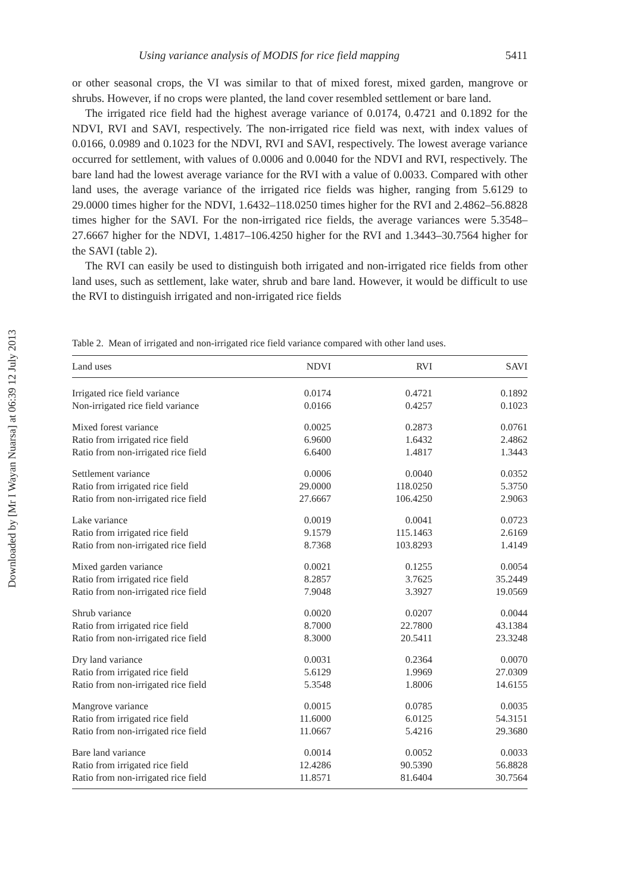Downloaded by [Mr I Wayan Nuarsa] at 06:39 12 July 2013
Using variance analysis of MODIS for rice field mapping 5411
or other seasonal crops, the VI was similar to that of mixed forest, mixed garden, mangrove or shrubs. However, if no crops were planted, the land cover resembled settlement or bare land.
The irrigated rice field had the highest average variance of 0.0174, 0.4721 and 0.1892 for the NDVI, RVI and SAVI, respectively. The non-irrigated rice field was next, with index values of 0.0166, 0.0989 and 0.1023 for the NDVI, RVI and SAVI, respectively. The lowest average variance occurred for settlement, with values of 0.0006 and 0.0040 for the NDVI and RVI, respectively. The bare land had the lowest average variance for the RVI with a value of 0.0033. Compared with other land uses, the average variance of the irrigated rice fields was higher, ranging from 5.6129 to 29.0000 times higher for the NDVI, 1.6432–118.0250 times higher for the RVI and 2.4862–56.8828 times higher for the SAVI. For the non-irrigated rice fields, the average variances were 5.3548–27.6667 higher for the NDVI, 1.4817–106.4250 higher for the RVI and 1.3443–30.7564 higher for the SAVI (table 2).
The RVI can easily be used to distinguish both irrigated and non-irrigated rice fields from other land uses, such as settlement, lake water, shrub and bare land. However, it would be difficult to use the RVI to distinguish irrigated and non-irrigated rice fields
Table 2. Mean of irrigated and non-irrigated rice field variance compared with other land uses.
| Land uses | NDVI | RVI | SAVI |
| --- | --- | --- | --- |
| Irrigated rice field variance | 0.0174 | 0.4721 | 0.1892 |
| Non-irrigated rice field variance | 0.0166 | 0.4257 | 0.1023 |
| Mixed forest variance | 0.0025 | 0.2873 | 0.0761 |
| Ratio from irrigated rice field | 6.9600 | 1.6432 | 2.4862 |
| Ratio from non-irrigated rice field | 6.6400 | 1.4817 | 1.3443 |
| Settlement variance | 0.0006 | 0.0040 | 0.0352 |
| Ratio from irrigated rice field | 29.0000 | 118.0250 | 5.3750 |
| Ratio from non-irrigated rice field | 27.6667 | 106.4250 | 2.9063 |
| Lake variance | 0.0019 | 0.0041 | 0.0723 |
| Ratio from irrigated rice field | 9.1579 | 115.1463 | 2.6169 |
| Ratio from non-irrigated rice field | 8.7368 | 103.8293 | 1.4149 |
| Mixed garden variance | 0.0021 | 0.1255 | 0.0054 |
| Ratio from irrigated rice field | 8.2857 | 3.7625 | 35.2449 |
| Ratio from non-irrigated rice field | 7.9048 | 3.3927 | 19.0569 |
| Shrub variance | 0.0020 | 0.0207 | 0.0044 |
| Ratio from irrigated rice field | 8.7000 | 22.7800 | 43.1384 |
| Ratio from non-irrigated rice field | 8.3000 | 20.5411 | 23.3248 |
| Dry land variance | 0.0031 | 0.2364 | 0.0070 |
| Ratio from irrigated rice field | 5.6129 | 1.9969 | 27.0309 |
| Ratio from non-irrigated rice field | 5.3548 | 1.8006 | 14.6155 |
| Mangrove variance | 0.0015 | 0.0785 | 0.0035 |
| Ratio from irrigated rice field | 11.6000 | 6.0125 | 54.3151 |
| Ratio from non-irrigated rice field | 11.0667 | 5.4216 | 29.3680 |
| Bare land variance | 0.0014 | 0.0052 | 0.0033 |
| Ratio from irrigated rice field | 12.4286 | 90.5390 | 56.8828 |
| Ratio from non-irrigated rice field | 11.8571 | 81.6404 | 30.7564 |